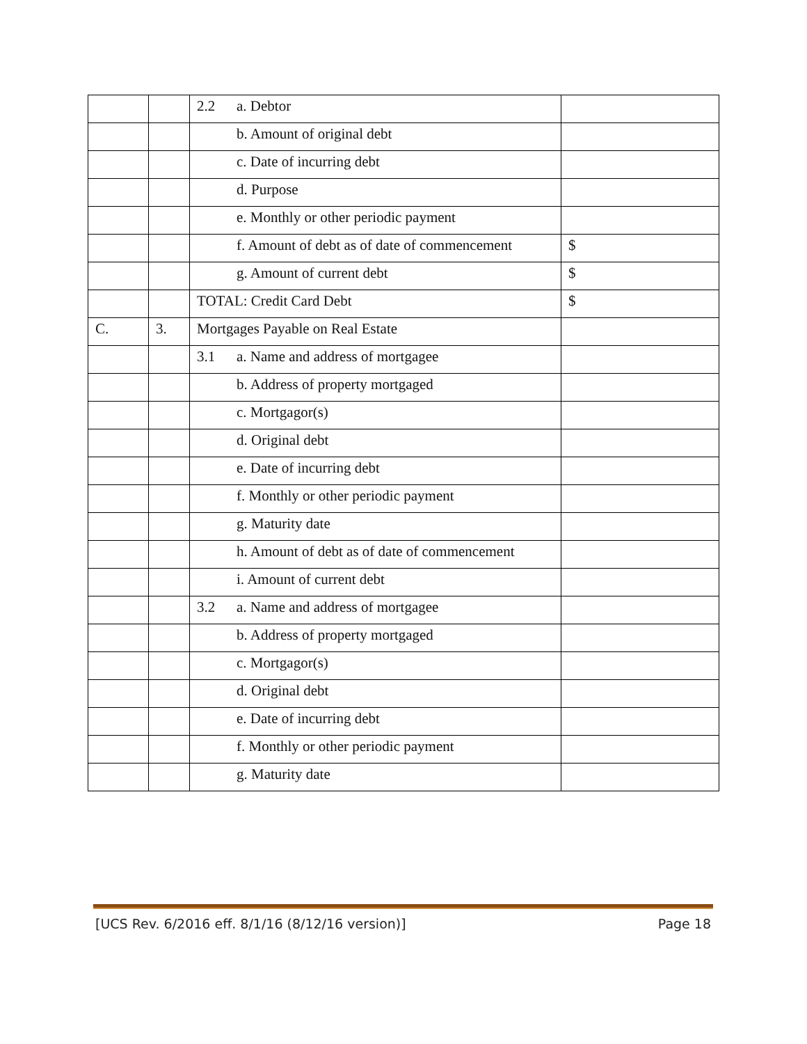| | | 2.2 a. Debtor | |
| | | b. Amount of original debt | |
| | | c. Date of incurring debt | |
| | | d. Purpose | |
| | | e. Monthly or other periodic payment | |
| | | f. Amount of debt as of date of commencement | $ |
| | | g. Amount of current debt | $ |
| | | TOTAL: Credit Card Debt | $ |
| C. | 3. | Mortgages Payable on Real Estate | |
| | | 3.1 a. Name and address of mortgagee | |
| | | b. Address of property mortgaged | |
| | | c. Mortgagor(s) | |
| | | d. Original debt | |
| | | e. Date of incurring debt | |
| | | f. Monthly or other periodic payment | |
| | | g. Maturity date | |
| | | h. Amount of debt as of date of commencement | |
| | | i. Amount of current debt | |
| | | 3.2 a. Name and address of mortgagee | |
| | | b. Address of property mortgaged | |
| | | c. Mortgagor(s) | |
| | | d. Original debt | |
| | | e. Date of incurring debt | |
| | | f. Monthly or other periodic payment | |
| | | g. Maturity date | |
[UCS Rev. 6/2016 eff. 8/1/16 (8/12/16 version)] Page 18